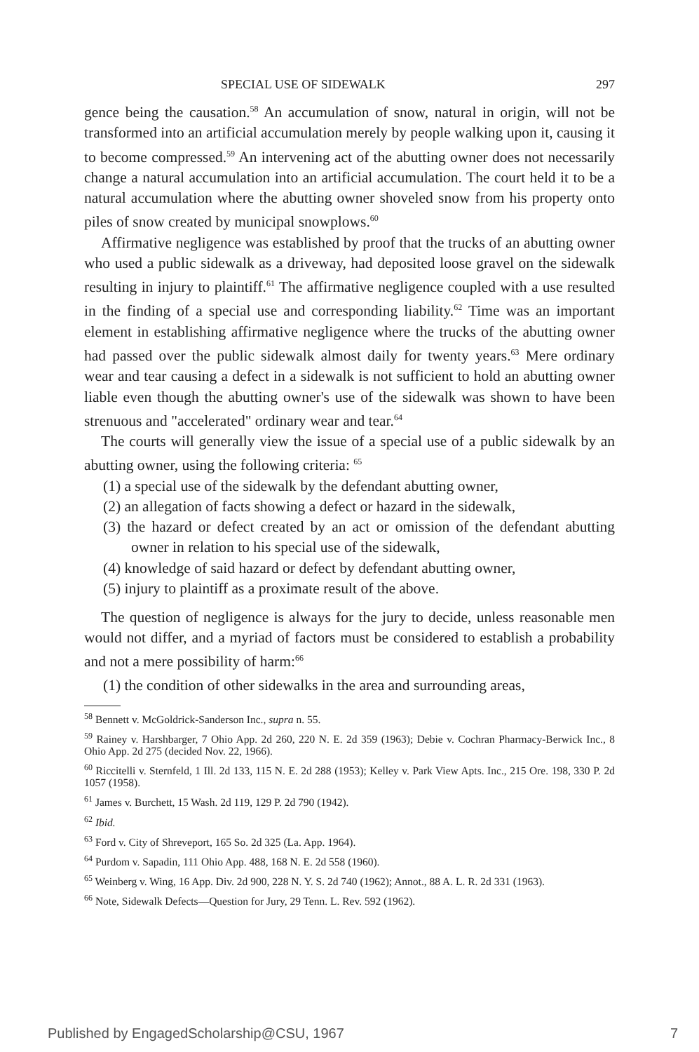SPECIAL USE OF SIDEWALK 297
gence being the causation.<sup>58</sup> An accumulation of snow, natural in origin, will not be transformed into an artificial accumulation merely by people walking upon it, causing it to become compressed.<sup>59</sup> An intervening act of the abutting owner does not necessarily change a natural accumulation into an artificial accumulation. The court held it to be a natural accumulation where the abutting owner shoveled snow from his property onto piles of snow created by municipal snowplows.<sup>60</sup>
Affirmative negligence was established by proof that the trucks of an abutting owner who used a public sidewalk as a driveway, had deposited loose gravel on the sidewalk resulting in injury to plaintiff.<sup>61</sup> The affirmative negligence coupled with a use resulted in the finding of a special use and corresponding liability.<sup>62</sup> Time was an important element in establishing affirmative negligence where the trucks of the abutting owner had passed over the public sidewalk almost daily for twenty years.<sup>63</sup> Mere ordinary wear and tear causing a defect in a sidewalk is not sufficient to hold an abutting owner liable even though the abutting owner's use of the sidewalk was shown to have been strenuous and "accelerated" ordinary wear and tear.<sup>64</sup>
The courts will generally view the issue of a special use of a public sidewalk by an abutting owner, using the following criteria: <sup>65</sup>
(1) a special use of the sidewalk by the defendant abutting owner,
(2) an allegation of facts showing a defect or hazard in the sidewalk,
(3) the hazard or defect created by an act or omission of the defendant abutting owner in relation to his special use of the sidewalk,
(4) knowledge of said hazard or defect by defendant abutting owner,
(5) injury to plaintiff as a proximate result of the above.
The question of negligence is always for the jury to decide, unless reasonable men would not differ, and a myriad of factors must be considered to establish a probability and not a mere possibility of harm:<sup>66</sup>
(1) the condition of other sidewalks in the area and surrounding areas,
<sup>58</sup> Bennett v. McGoldrick-Sanderson Inc., supra n. 55.
<sup>59</sup> Rainey v. Harshbarger, 7 Ohio App. 2d 260, 220 N. E. 2d 359 (1963); Debie v. Cochran Pharmacy-Berwick Inc., 8 Ohio App. 2d 275 (decided Nov. 22, 1966).
<sup>60</sup> Riccitelli v. Sternfeld, 1 Ill. 2d 133, 115 N. E. 2d 288 (1953); Kelley v. Park View Apts. Inc., 215 Ore. 198, 330 P. 2d 1057 (1958).
<sup>61</sup> James v. Burchett, 15 Wash. 2d 119, 129 P. 2d 790 (1942).
<sup>62</sup> Ibid.
<sup>63</sup> Ford v. City of Shreveport, 165 So. 2d 325 (La. App. 1964).
<sup>64</sup> Purdom v. Sapadin, 111 Ohio App. 488, 168 N. E. 2d 558 (1960).
<sup>65</sup> Weinberg v. Wing, 16 App. Div. 2d 900, 228 N. Y. S. 2d 740 (1962); Annot., 88 A. L. R. 2d 331 (1963).
<sup>66</sup> Note, Sidewalk Defects—Question for Jury, 29 Tenn. L. Rev. 592 (1962).
Published by EngagedScholarship@CSU, 1967 7